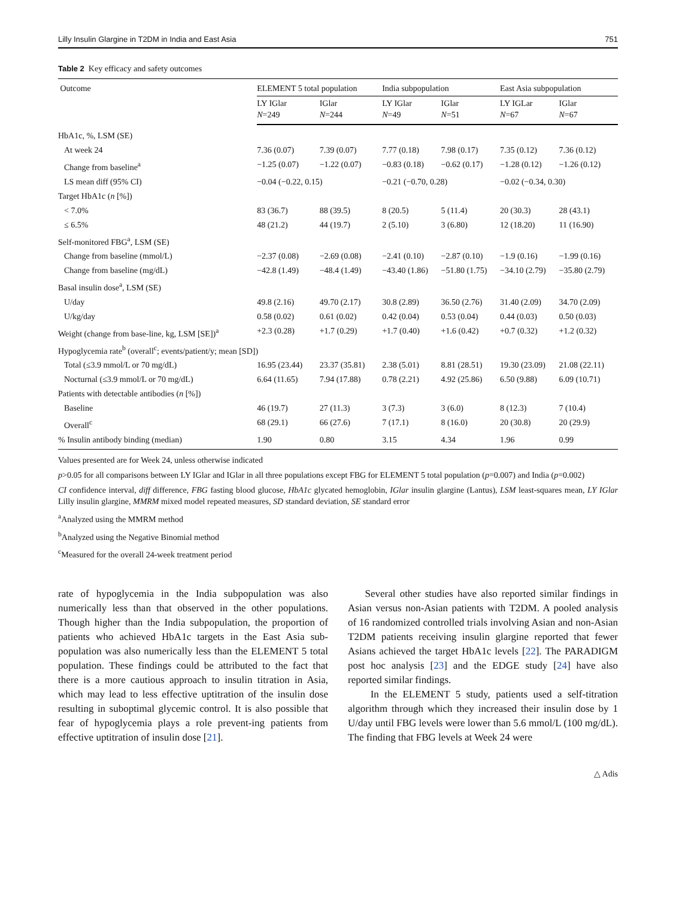Lilly Insulin Glargine in T2DM in India and East Asia 751
Table 2 Key efficacy and safety outcomes
| Outcome | ELEMENT 5 total population | | India subpopulation | | East Asia subpopulation | |
| --- | --- | --- | --- | --- | --- | --- |
| | LY IGlar N =249 | IGlar N =244 | LY IGlar N =49 | IGlar N =51 | LY IGLar N =67 | IGlar N =67 |
| HbA1c, %, LSM (SE) | | | | | | |
| At week 24 | 7.36 (0.07) | 7.39 (0.07) | 7.77 (0.18) | 7.98 (0.17) | 7.35 (0.12) | 7.36 (0.12) |
| Change from baseline<sup>a</sup> | −1.25 (0.07) | −1.22 (0.07) | −0.83 (0.18) | −0.62 (0.17) | −1.28 (0.12) | −1.26 (0.12) |
| LS mean diff (95% CI) | −0.04 (−0.22, 0.15) | | −0.21 (−0.70, 0.28) | | −0.02 (−0.34, 0.30) | |
| Target HbA1c ( n [%]) | | | | | | |
| < 7.0% | 83 (36.7) | 88 (39.5) | 8 (20.5) | 5 (11.4) | 20 (30.3) | 28 (43.1) |
| ≤ 6.5% | 48 (21.2) | 44 (19.7) | 2 (5.10) | 3 (6.80) | 12 (18.20) | 11 (16.90) |
| Self-monitored FBG<sup>a</sup>, LSM (SE) | | | | | | |
| Change from baseline (mmol/L) | −2.37 (0.08) | −2.69 (0.08) | −2.41 (0.10) | −2.87 (0.10) | −1.9 (0.16) | −1.99 (0.16) |
| Change from baseline (mg/dL) | −42.8 (1.49) | −48.4 (1.49) | −43.40 (1.86) | −51.80 (1.75) | −34.10 (2.79) | −35.80 (2.79) |
| Basal insulin dose<sup>a</sup>, LSM (SE) | | | | | | |
| U/day | 49.8 (2.16) | 49.70 (2.17) | 30.8 (2.89) | 36.50 (2.76) | 31.40 (2.09) | 34.70 (2.09) |
| U/kg/day | 0.58 (0.02) | 0.61 (0.02) | 0.42 (0.04) | 0.53 (0.04) | 0.44 (0.03) | 0.50 (0.03) |
| Weight (change from base-line, kg, LSM [SE])<sup>a</sup> | +2.3 (0.28) | +1.7 (0.29) | +1.7 (0.40) | +1.6 (0.42) | +0.7 (0.32) | +1.2 (0.32) |
| Hypoglycemia rate<sup>b</sup> (overall<sup>c</sup>; events/patient/y; mean [SD]) | | | | | | |
| Total (≤3.9 mmol/L or 70 mg/dL) | 16.95 (23.44) | 23.37 (35.81) | 2.38 (5.01) | 8.81 (28.51) | 19.30 (23.09) | 21.08 (22.11) |
| Nocturnal (≤3.9 mmol/L or 70 mg/dL) | 6.64 (11.65) | 7.94 (17.88) | 0.78 (2.21) | 4.92 (25.86) | 6.50 (9.88) | 6.09 (10.71) |
| Patients with detectable antibodies ( n [%]) | | | | | | |
| Baseline | 46 (19.7) | 27 (11.3) | 3 (7.3) | 3 (6.0) | 8 (12.3) | 7 (10.4) |
| Overall<sup>c</sup> | 68 (29.1) | 66 (27.6) | 7 (17.1) | 8 (16.0) | 20 (30.8) | 20 (29.9) |
| % Insulin antibody binding (median) | 1.90 | 0.80 | 3.15 | 4.34 | 1.96 | 0.99 |
Values presented are for Week 24, unless otherwise indicated
p>0.05 for all comparisons between LY IGlar and IGlar in all three populations except FBG for ELEMENT 5 total population (p=0.007) and India (p=0.002)
CI confidence interval, diff difference, FBG fasting blood glucose, HbA1c glycated hemoglobin, IGlar insulin glargine (Lantus), LSM least-squares mean, LY IGlar Lilly insulin glargine, MMRM mixed model repeated measures, SD standard deviation, SE standard error
<sup>a</sup> Analyzed using the MMRM method
<sup>b</sup> Analyzed using the Negative Binomial method
<sup>c</sup> Measured for the overall 24-week treatment period
rate of hypoglycemia in the India subpopulation was also numerically less than that observed in the other populations. Though higher than the India subpopulation, the proportion of patients who achieved HbA1c targets in the East Asia sub-population was also numerically less than the ELEMENT 5 total population. These findings could be attributed to the fact that there is a more cautious approach to insulin titration in Asia, which may lead to less effective uptitration of the insulin dose resulting in suboptimal glycemic control. It is also possible that fear of hypoglycemia plays a role prevent-ing patients from effective uptitration of insulin dose [21].
Several other studies have also reported similar findings in Asian versus non-Asian patients with T2DM. A pooled analysis of 16 randomized controlled trials involving Asian and non-Asian T2DM patients receiving insulin glargine reported that fewer Asians achieved the target HbA1c levels [22]. The PARADIGM post hoc analysis [23] and the EDGE study [24] have also reported similar findings.
In the ELEMENT 5 study, patients used a self-titration algorithm through which they increased their insulin dose by 1 U/day until FBG levels were lower than 5.6 mmol/L (100 mg/dL). The finding that FBG levels at Week 24 were
△ Adis